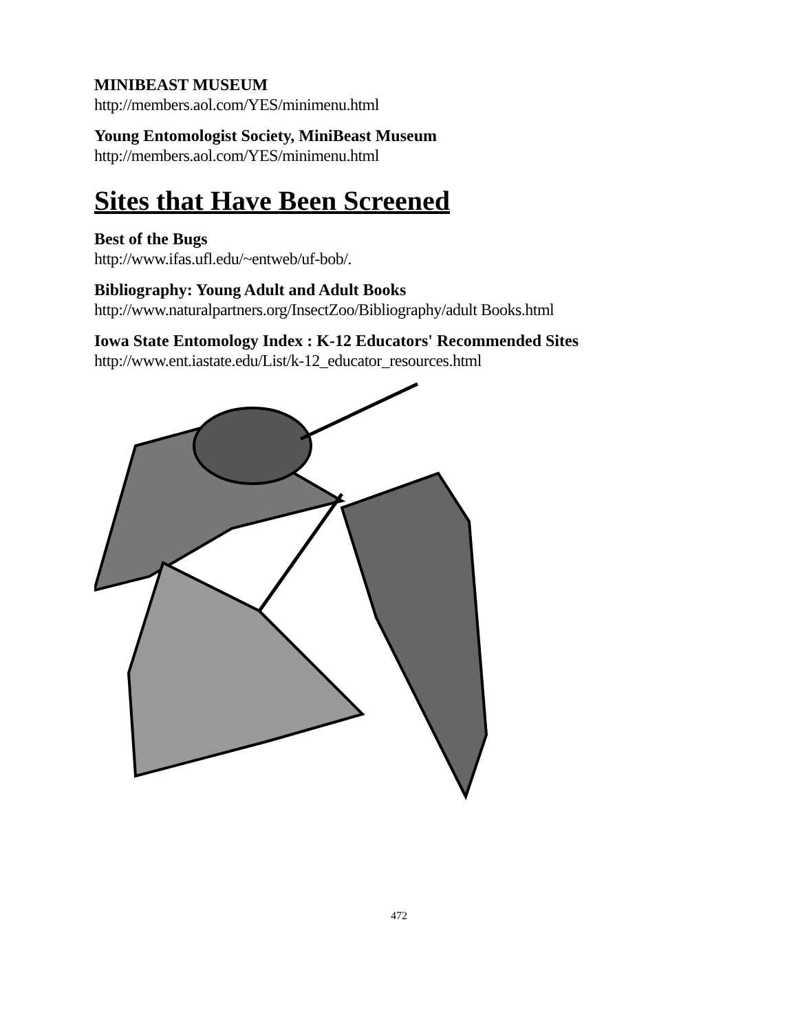MINIBEAST MUSEUM
http://members.aol.com/YES/minimenu.html
Young Entomologist Society, MiniBeast Museum
http://members.aol.com/YES/minimenu.html
Sites that Have Been Screened
Best of the Bugs
http://www.ifas.ufl.edu/~entweb/uf-bob/.
Bibliography: Young Adult and Adult Books
http://www.naturalpartners.org/InsectZoo/Bibliography/adult Books.html
Iowa State Entomology Index : K-12 Educators' Recommended Sites
http://www.ent.iastate.edu/List/k-12_educator_resources.html
472